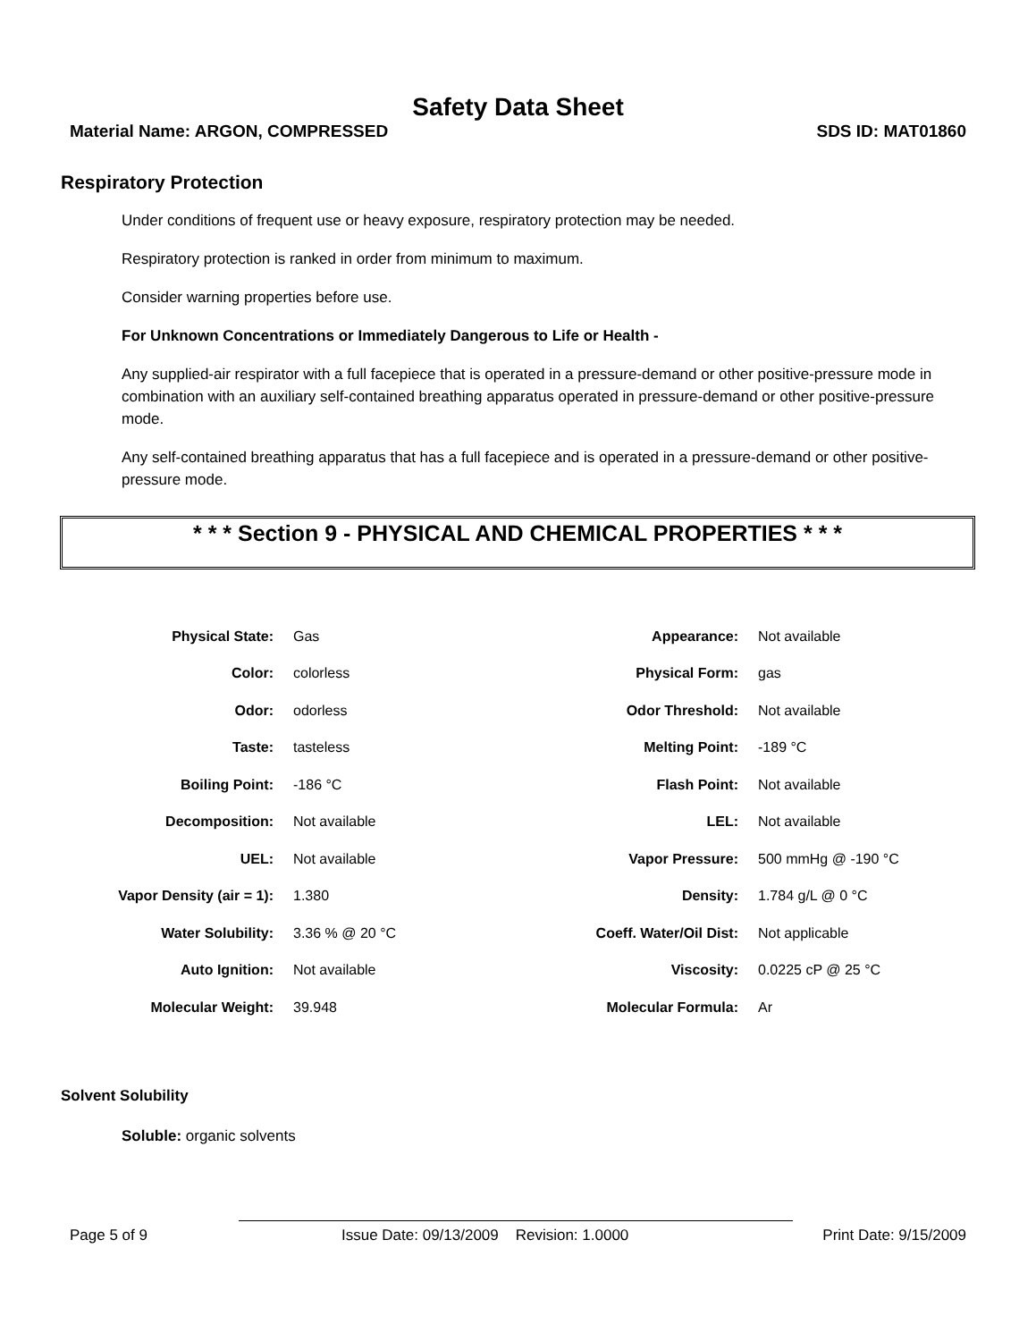Safety Data Sheet
Material Name: ARGON, COMPRESSED SDS ID: MAT01860
Respiratory Protection
Under conditions of frequent use or heavy exposure, respiratory protection may be needed.
Respiratory protection is ranked in order from minimum to maximum.
Consider warning properties before use.
For Unknown Concentrations or Immediately Dangerous to Life or Health -
Any supplied-air respirator with a full facepiece that is operated in a pressure-demand or other positive-pressure mode in combination with an auxiliary self-contained breathing apparatus operated in pressure-demand or other positive-pressure mode.
Any self-contained breathing apparatus that has a full facepiece and is operated in a pressure-demand or other positive-pressure mode.
* * * Section 9 - PHYSICAL AND CHEMICAL PROPERTIES * * *
| Physical State: | Gas | Appearance: | Not available |
| Color: | colorless | Physical Form: | gas |
| Odor: | odorless | Odor Threshold: | Not available |
| Taste: | tasteless | Melting Point: | -189 °C |
| Boiling Point: | -186 °C | Flash Point: | Not available |
| Decomposition: | Not available | LEL: | Not available |
| UEL: | Not available | Vapor Pressure: | 500 mmHg @ -190 °C |
| Vapor Density (air = 1): | 1.380 | Density: | 1.784 g/L @ 0 °C |
| Water Solubility: | 3.36 % @ 20 °C | Coeff. Water/Oil Dist: | Not applicable |
| Auto Ignition: | Not available | Viscosity: | 0.0225 cP @ 25 °C |
| Molecular Weight: | 39.948 | Molecular Formula: | Ar |
Solvent Solubility
Soluble: organic solvents
Page 5 of 9 Issue Date: 09/13/2009 Revision: 1.0000 Print Date: 9/15/2009